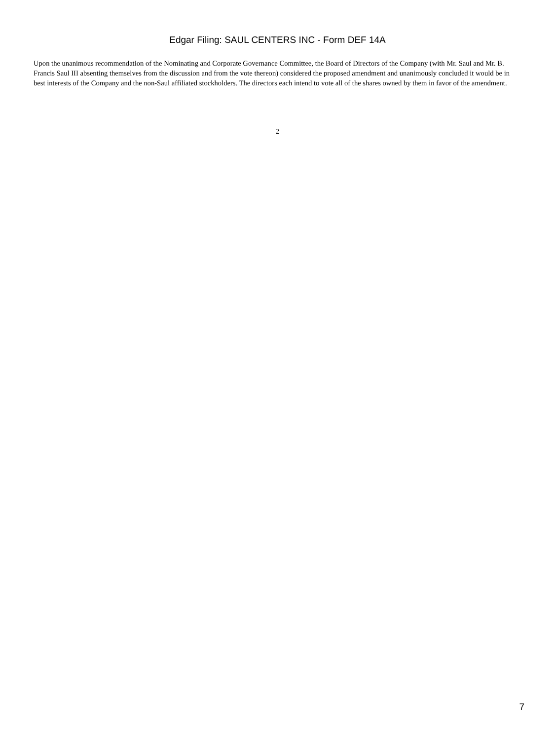Edgar Filing: SAUL CENTERS INC - Form DEF 14A
Upon the unanimous recommendation of the Nominating and Corporate Governance Committee, the Board of Directors of the Company (with Mr. Saul and Mr. B. Francis Saul III absenting themselves from the discussion and from the vote thereon) considered the proposed amendment and unanimously concluded it would be in best interests of the Company and the non-Saul affiliated stockholders. The directors each intend to vote all of the shares owned by them in favor of the amendment.
2
7